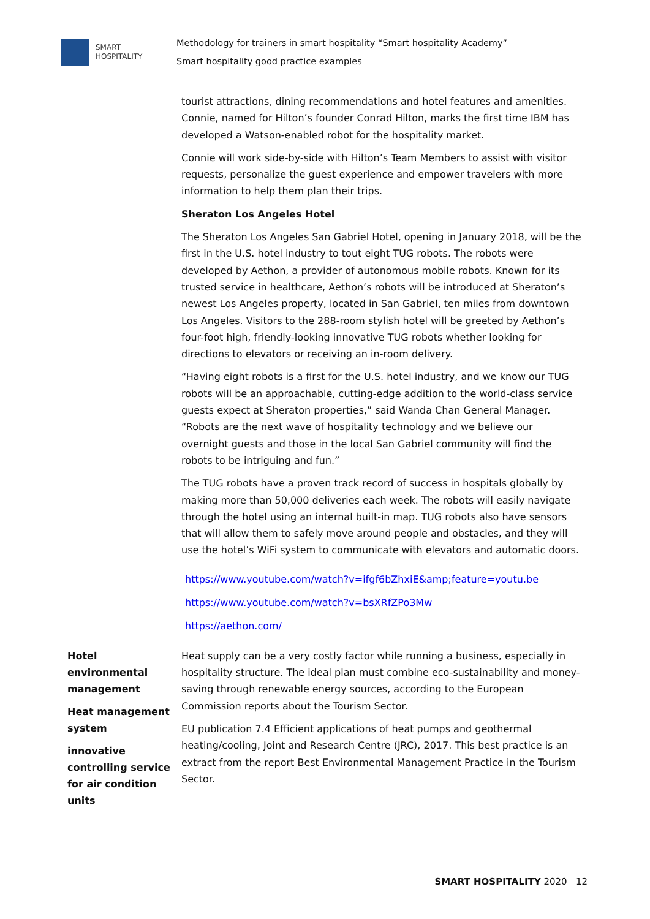SMART
HOSPITALITY
Methodology for trainers in smart hospitality “Smart hospitality Academy”
Smart hospitality good practice examples
| | tourist attractions, dining recommendations and hotel features and amenities. Connie, named for Hilton’s founder Conrad Hilton, marks the first time IBM has developed a Watson-enabled robot for the hospitality market. Connie will work side-by-side with Hilton’s Team Members to assist with visitor requests, personalize the guest experience and empower travelers with more information to help them plan their trips. Sheraton Los Angeles Hotel The Sheraton Los Angeles San Gabriel Hotel, opening in January 2018, will be the first in the U.S. hotel industry to tout eight TUG robots. The robots were developed by Aethon, a provider of autonomous mobile robots. Known for its trusted service in healthcare, Aethon’s robots will be introduced at Sheraton’s newest Los Angeles property, located in San Gabriel, ten miles from downtown Los Angeles. Visitors to the 288-room stylish hotel will be greeted by Aethon’s four-foot high, friendly-looking innovative TUG robots whether looking for directions to elevators or receiving an in-room delivery. “Having eight robots is a first for the U.S. hotel industry, and we know our TUG robots will be an approachable, cutting-edge addition to the world-class service guests expect at Sheraton properties,” said Wanda Chan General Manager. “Robots are the next wave of hospitality technology and we believe our overnight guests and those in the local San Gabriel community will find the robots to be intriguing and fun.” The TUG robots have a proven track record of success in hospitals globally by making more than 50,000 deliveries each week. The robots will easily navigate through the hotel using an internal built-in map. TUG robots also have sensors that will allow them to safely move around people and obstacles, and they will use the hotel’s WiFi system to communicate with elevators and automatic doors. https://www.youtube.com/watch?v=ifgf6bZhxiE&amp;feature=youtu.be https://www.youtube.com/watch?v=bsXRfZPo3Mw https://aethon.com/ |
| Hotel environmental management Heat management system innovative controlling service for air condition units | Heat supply can be a very costly factor while running a business, especially in hospitality structure. The ideal plan must combine eco-sustainability and money-saving through renewable energy sources, according to the European Commission reports about the Tourism Sector. EU publication 7.4 Efficient applications of heat pumps and geothermal heating/cooling, Joint and Research Centre (JRC), 2017. This best practice is an extract from the report Best Environmental Management Practice in the Tourism Sector. |
SMART HOSPITALITY 2020 12